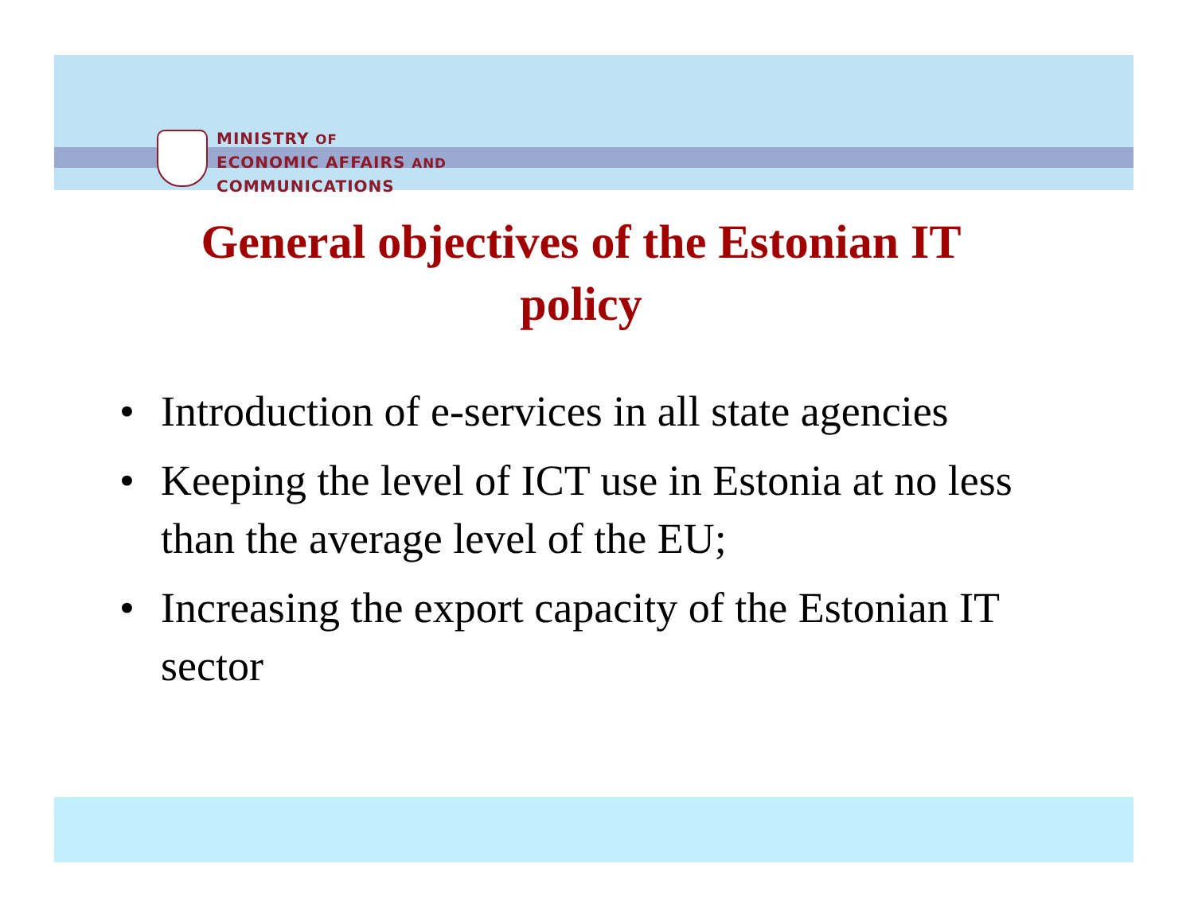MINISTRY OF
ECONOMIC AFFAIRS AND
COMMUNICATIONS
General objectives of the Estonian IT policy
• Introduction of e-services in all state agencies
• Keeping the level of ICT use in Estonia at no less than the average level of the EU;
• Increasing the export capacity of the Estonian IT sector